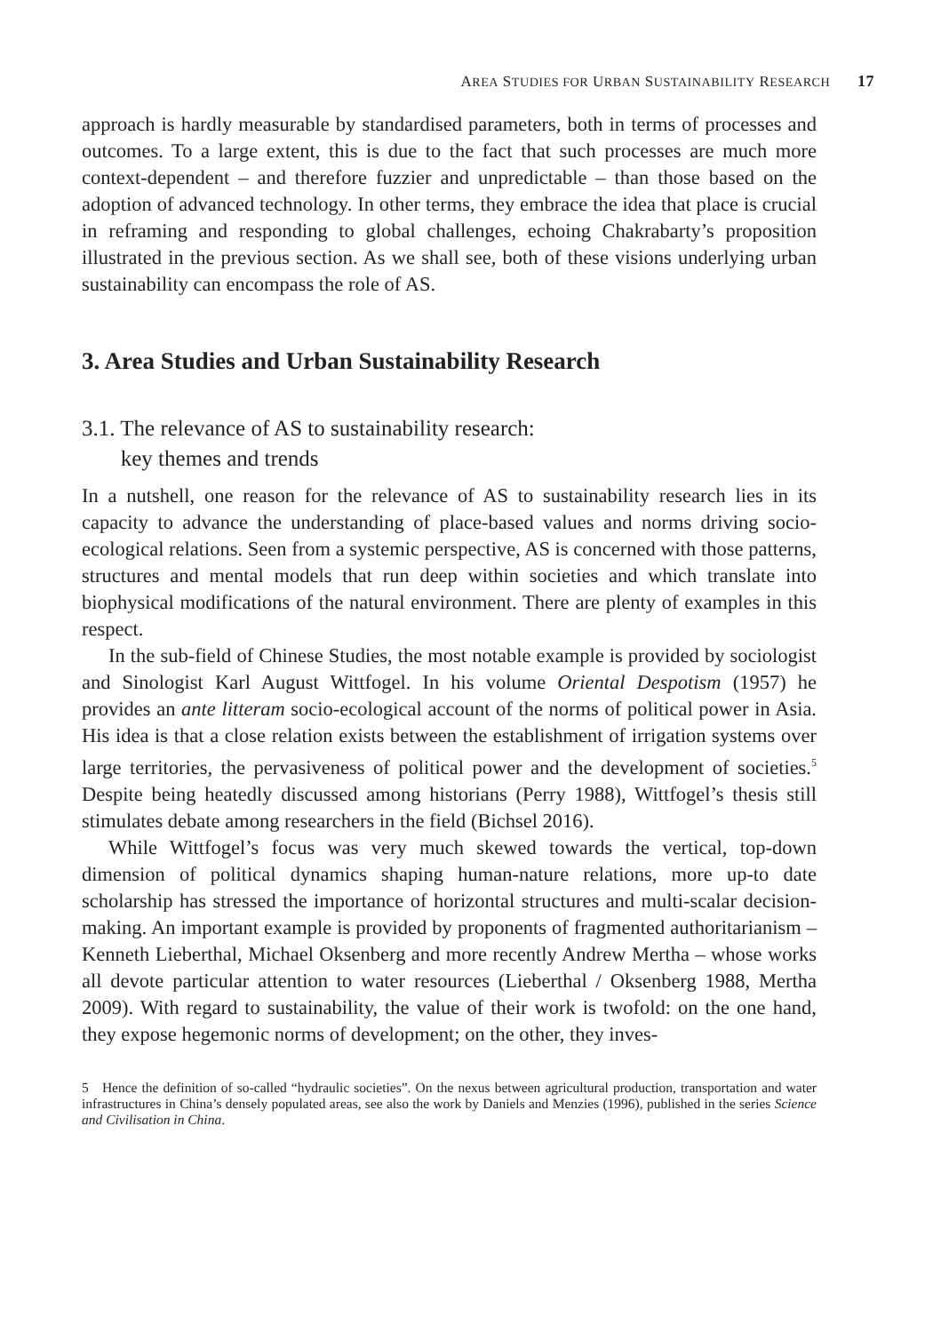AREA STUDIES FOR URBAN SUSTAINABILITY RESEARCH 17
approach is hardly measurable by standardised parameters, both in terms of processes and outcomes. To a large extent, this is due to the fact that such processes are much more context-dependent – and therefore fuzzier and unpredictable – than those based on the adoption of advanced technology. In other terms, they embrace the idea that place is crucial in reframing and responding to global challenges, echoing Chakrabarty’s proposition illustrated in the previous section. As we shall see, both of these visions underlying urban sustainability can encompass the role of AS.
3. Area Studies and Urban Sustainability Research
3.1. The relevance of AS to sustainability research:
key themes and trends
In a nutshell, one reason for the relevance of AS to sustainability research lies in its capacity to advance the understanding of place-based values and norms driving socio-ecological relations. Seen from a systemic perspective, AS is concerned with those patterns, structures and mental models that run deep within societies and which translate into biophysical modifications of the natural environment. There are plenty of examples in this respect.
In the sub-field of Chinese Studies, the most notable example is provided by sociologist and Sinologist Karl August Wittfogel. In his volume Oriental Despotism (1957) he provides an ante litteram socio-ecological account of the norms of political power in Asia. His idea is that a close relation exists between the establishment of irrigation systems over large territories, the pervasiveness of political power and the development of societies.<sup>5</sup> Despite being heatedly discussed among historians (Perry 1988), Wittfogel’s thesis still stimulates debate among researchers in the field (Bichsel 2016).
While Wittfogel’s focus was very much skewed towards the vertical, top-down dimension of political dynamics shaping human-nature relations, more up-to date scholarship has stressed the importance of horizontal structures and multi-scalar decision-making. An important example is provided by proponents of fragmented authoritarianism – Kenneth Lieberthal, Michael Oksenberg and more recently Andrew Mertha – whose works all devote particular attention to water resources (Lieberthal / Oksenberg 1988, Mertha 2009). With regard to sustainability, the value of their work is twofold: on the one hand, they expose hegemonic norms of development; on the other, they inves-
5 Hence the definition of so-called “hydraulic societies”. On the nexus between agricultural production, transportation and water infrastructures in China’s densely populated areas, see also the work by Daniels and Menzies (1996), published in the series Science and Civilisation in China.